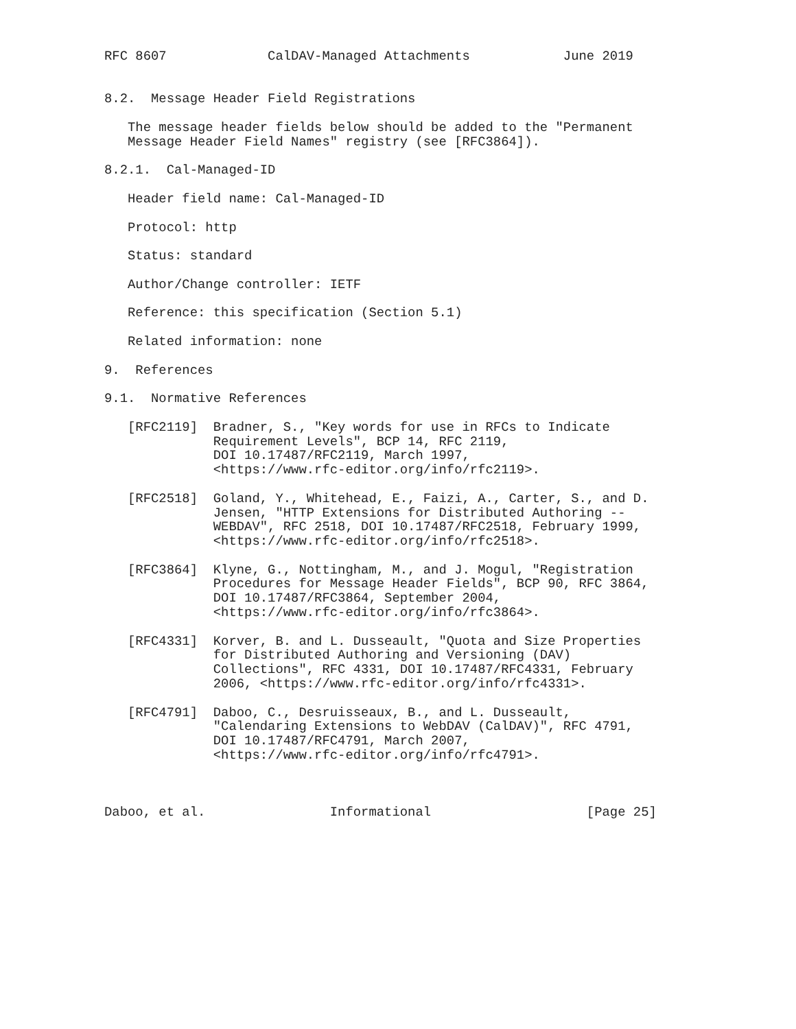RFC 8607             CalDAV-Managed Attachments            June 2019


8.2.  Message Header Field Registrations

   The message header fields below should be added to the "Permanent
   Message Header Field Names" registry (see [RFC3864]).

8.2.1.  Cal-Managed-ID

   Header field name: Cal-Managed-ID

   Protocol: http

   Status: standard

   Author/Change controller: IETF

   Reference: this specification (Section 5.1)

   Related information: none

9.  References

9.1.  Normative References

   [RFC2119]  Bradner, S., "Key words for use in RFCs to Indicate
              Requirement Levels", BCP 14, RFC 2119,
              DOI 10.17487/RFC2119, March 1997,
              <https://www.rfc-editor.org/info/rfc2119>.

   [RFC2518]  Goland, Y., Whitehead, E., Faizi, A., Carter, S., and D.
              Jensen, "HTTP Extensions for Distributed Authoring --
              WEBDAV", RFC 2518, DOI 10.17487/RFC2518, February 1999,
              <https://www.rfc-editor.org/info/rfc2518>.

   [RFC3864]  Klyne, G., Nottingham, M., and J. Mogul, "Registration
              Procedures for Message Header Fields", BCP 90, RFC 3864,
              DOI 10.17487/RFC3864, September 2004,
              <https://www.rfc-editor.org/info/rfc3864>.

   [RFC4331]  Korver, B. and L. Dusseault, "Quota and Size Properties
              for Distributed Authoring and Versioning (DAV)
              Collections", RFC 4331, DOI 10.17487/RFC4331, February
              2006, <https://www.rfc-editor.org/info/rfc4331>.

   [RFC4791]  Daboo, C., Desruisseaux, B., and L. Dusseault,
              "Calendaring Extensions to WebDAV (CalDAV)", RFC 4791,
              DOI 10.17487/RFC4791, March 2007,
              <https://www.rfc-editor.org/info/rfc4791>.



Daboo, et al.                Informational                    [Page 25]